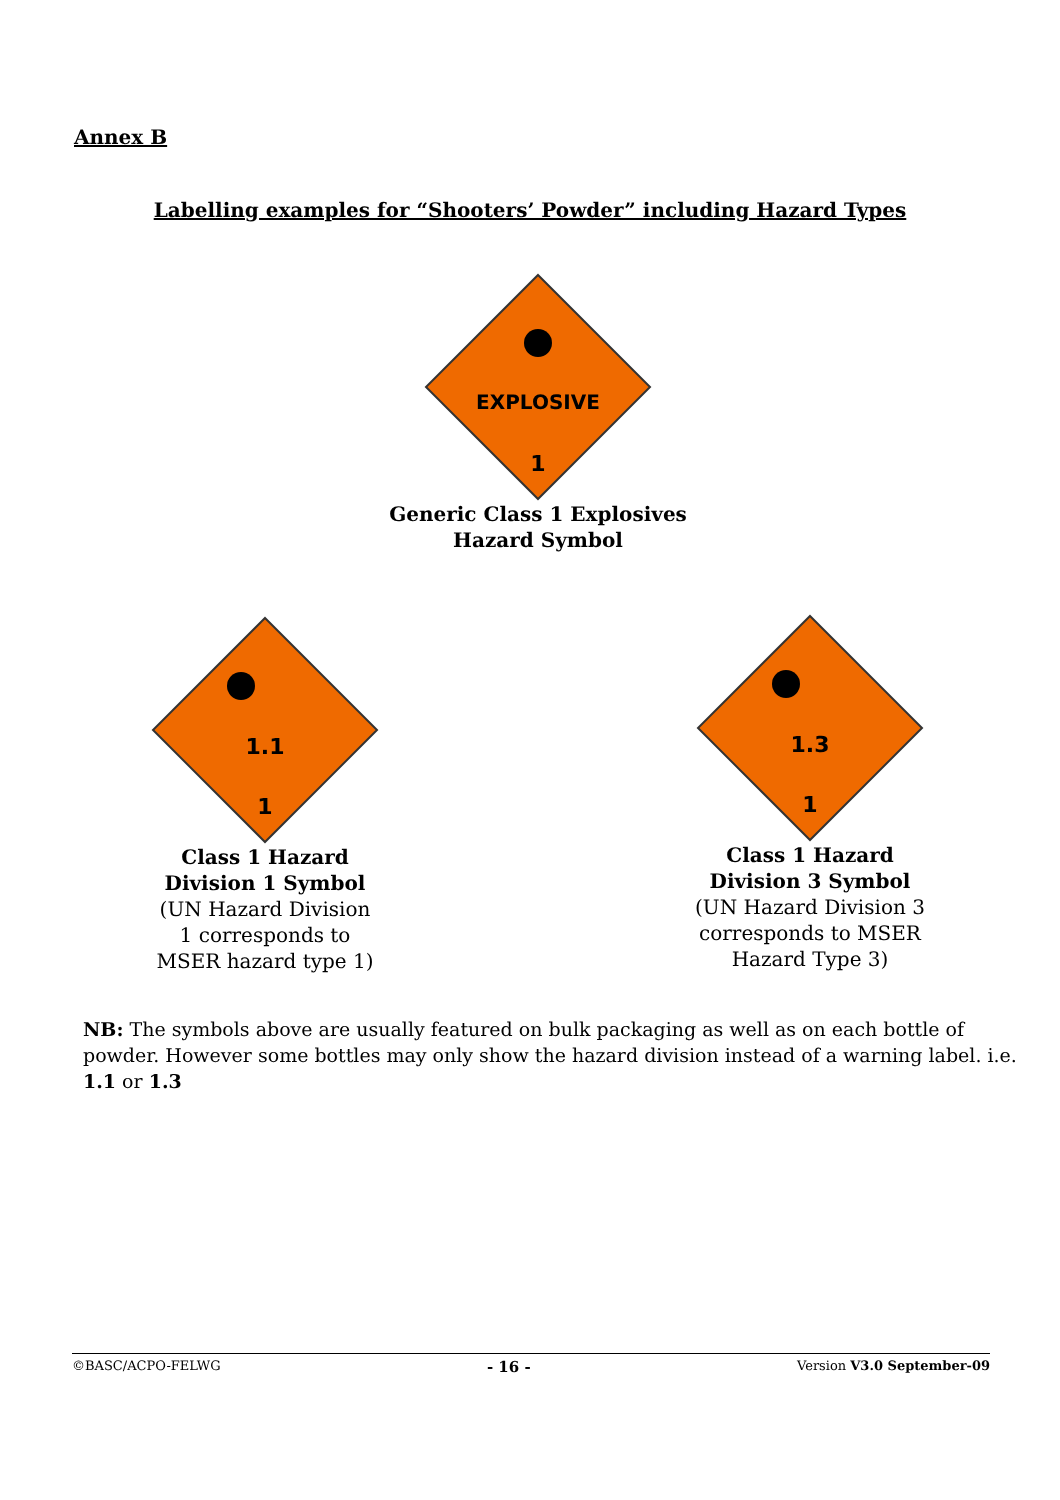Annex B
Labelling examples for “Shooters’ Powder” including Hazard Types
EXPLOSIVE
1
Generic Class 1 Explosives
Hazard Symbol
1.1
1
Class 1 Hazard
Division 1 Symbol
(UN Hazard Division
1 corresponds to
MSER hazard type 1)
1.3
1
Class 1 Hazard
Division 3 Symbol
(UN Hazard Division 3
corresponds to MSER
Hazard Type 3)
NB: The symbols above are usually featured on bulk packaging as well as on each bottle of powder. However some bottles may only show the hazard division instead of a warning label. i.e. 1.1 or 1.3
©BASC/ACPO-FELWG - 16 - Version V3.0 September-09